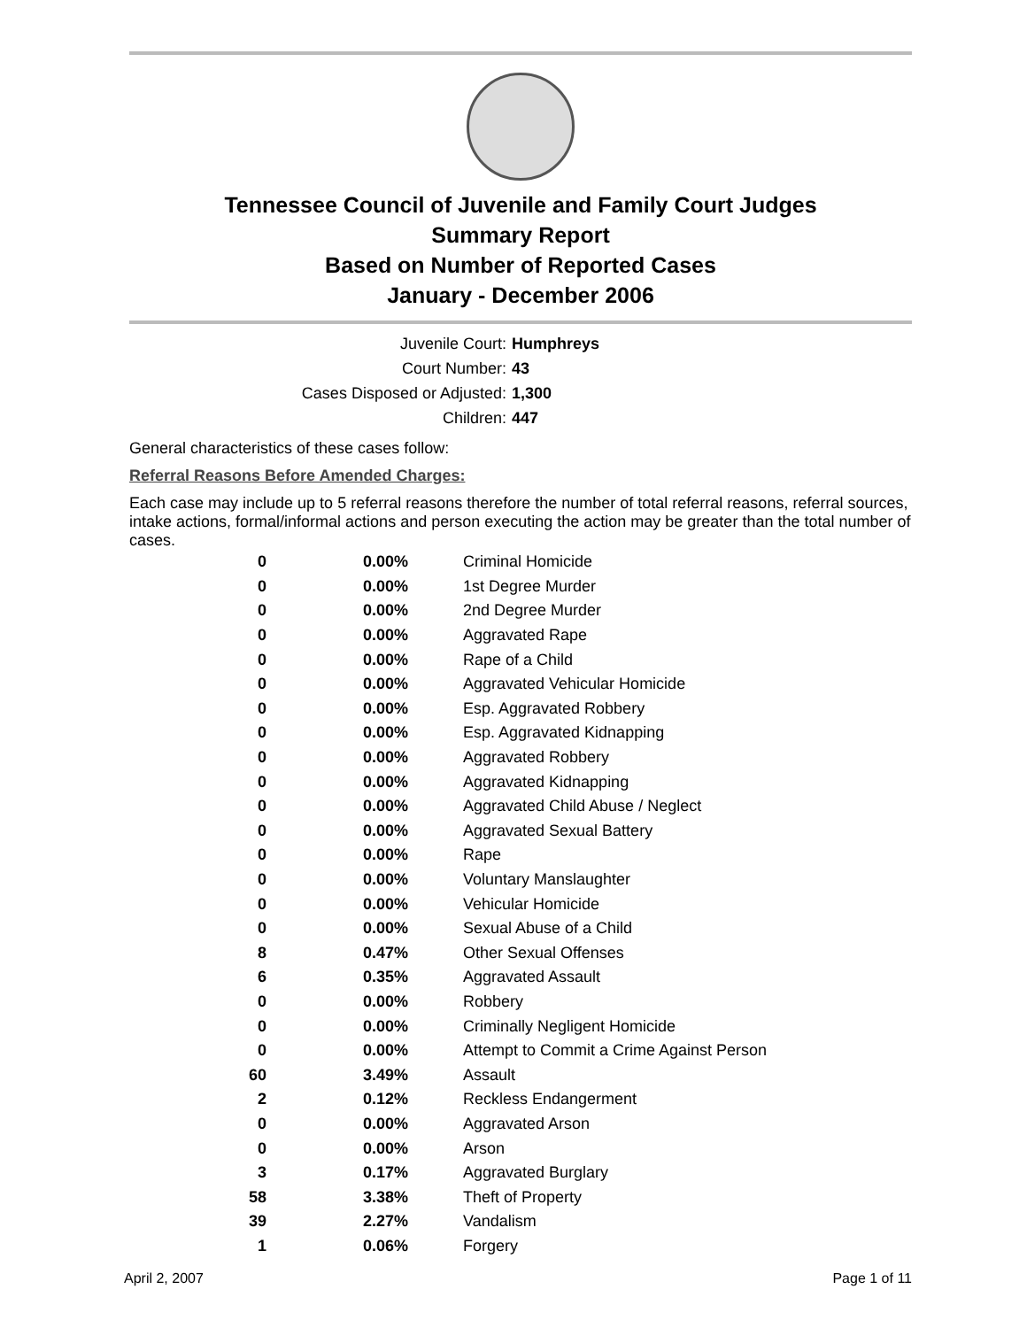Tennessee Council of Juvenile and Family Court Judges
Summary Report
Based on Number of Reported Cases
January - December 2006
Juvenile Court: Humphreys
Court Number: 43
Cases Disposed or Adjusted: 1,300
Children: 447
General characteristics of these cases follow:
Referral Reasons Before Amended Charges:
Each case may include up to 5 referral reasons therefore the number of total referral reasons, referral sources, intake actions, formal/informal actions and person executing the action may be greater than the total number of cases.
| 0 | 0.00% | Criminal Homicide |
| 0 | 0.00% | 1st Degree Murder |
| 0 | 0.00% | 2nd Degree Murder |
| 0 | 0.00% | Aggravated Rape |
| 0 | 0.00% | Rape of a Child |
| 0 | 0.00% | Aggravated Vehicular Homicide |
| 0 | 0.00% | Esp. Aggravated Robbery |
| 0 | 0.00% | Esp. Aggravated Kidnapping |
| 0 | 0.00% | Aggravated Robbery |
| 0 | 0.00% | Aggravated Kidnapping |
| 0 | 0.00% | Aggravated Child Abuse / Neglect |
| 0 | 0.00% | Aggravated Sexual Battery |
| 0 | 0.00% | Rape |
| 0 | 0.00% | Voluntary Manslaughter |
| 0 | 0.00% | Vehicular Homicide |
| 0 | 0.00% | Sexual Abuse of a Child |
| 8 | 0.47% | Other Sexual Offenses |
| 6 | 0.35% | Aggravated Assault |
| 0 | 0.00% | Robbery |
| 0 | 0.00% | Criminally Negligent Homicide |
| 0 | 0.00% | Attempt to Commit a Crime Against Person |
| 60 | 3.49% | Assault |
| 2 | 0.12% | Reckless Endangerment |
| 0 | 0.00% | Aggravated Arson |
| 0 | 0.00% | Arson |
| 3 | 0.17% | Aggravated Burglary |
| 58 | 3.38% | Theft of Property |
| 39 | 2.27% | Vandalism |
| 1 | 0.06% | Forgery |
April 2, 2007 Page 1 of 11